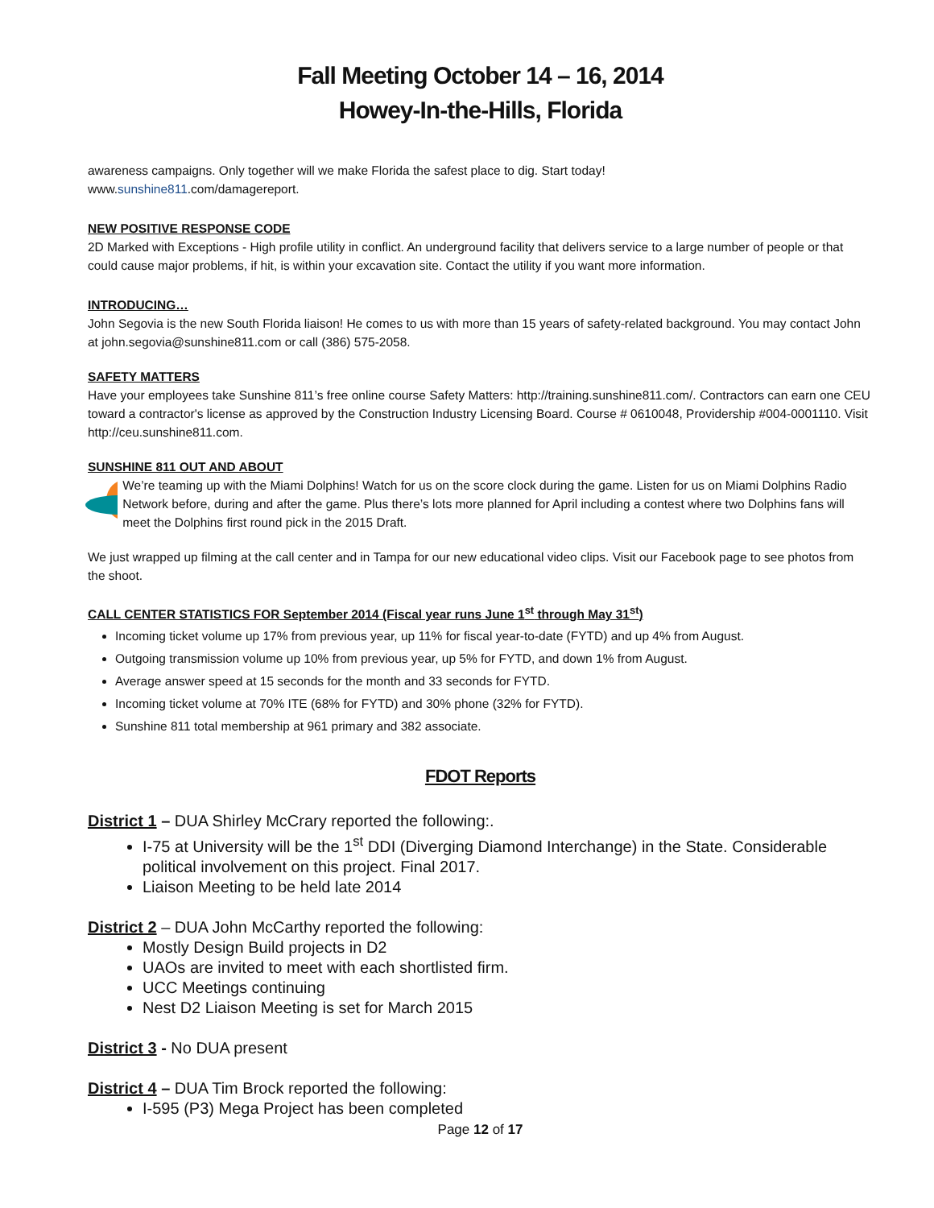Fall Meeting October 14 – 16, 2014
Howey-In-the-Hills, Florida
awareness campaigns. Only together will we make Florida the safest place to dig. Start today!
www.sunshine811.com/damagereport.
NEW POSITIVE RESPONSE CODE
2D Marked with Exceptions - High profile utility in conflict. An underground facility that delivers service to a large number of people or that could cause major problems, if hit, is within your excavation site. Contact the utility if you want more information.
INTRODUCING…
John Segovia is the new South Florida liaison! He comes to us with more than 15 years of safety-related background. You may contact John at john.segovia@sunshine811.com or call (386) 575-2058.
SAFETY MATTERS
Have your employees take Sunshine 811’s free online course Safety Matters: http://training.sunshine811.com/. Contractors can earn one CEU toward a contractor's license as approved by the Construction Industry Licensing Board. Course # 0610048, Providership #004-0001110. Visit http://ceu.sunshine811.com.
SUNSHINE 811 OUT AND ABOUT
We’re teaming up with the Miami Dolphins! Watch for us on the score clock during the game. Listen for us on Miami Dolphins Radio Network before, during and after the game. Plus there’s lots more planned for April including a contest where two Dolphins fans will meet the Dolphins first round pick in the 2015 Draft.
We just wrapped up filming at the call center and in Tampa for our new educational video clips. Visit our Facebook page to see photos from the shoot.
CALL CENTER STATISTICS FOR September 2014 (Fiscal year runs June 1<sup>st</sup> through May 31<sup>st</sup>)
Incoming ticket volume up 17% from previous year, up 11% for fiscal year-to-date (FYTD) and up 4% from August.
Outgoing transmission volume up 10% from previous year, up 5% for FYTD, and down 1% from August.
Average answer speed at 15 seconds for the month and 33 seconds for FYTD.
Incoming ticket volume at 70% ITE (68% for FYTD) and 30% phone (32% for FYTD).
Sunshine 811 total membership at 961 primary and 382 associate.
FDOT Reports
District 1 – DUA Shirley McCrary reported the following:.
I-75 at University will be the 1<sup>st</sup> DDI (Diverging Diamond Interchange) in the State. Considerable political involvement on this project. Final 2017.
Liaison Meeting to be held late 2014
District 2 – DUA John McCarthy reported the following:
Mostly Design Build projects in D2
UAOs are invited to meet with each shortlisted firm.
UCC Meetings continuing
Nest D2 Liaison Meeting is set for March 2015
District 3 - No DUA present
District 4 – DUA Tim Brock reported the following:
I-595 (P3) Mega Project has been completed
Page 12 of 17